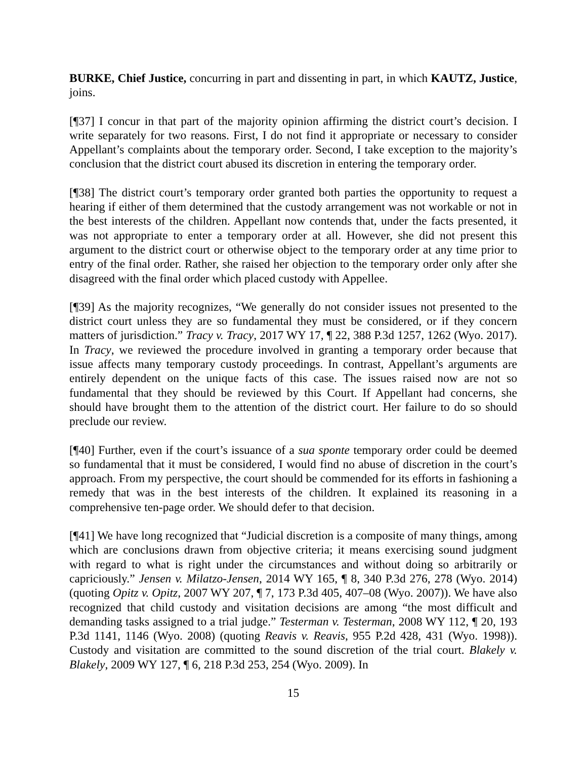BURKE, Chief Justice, concurring in part and dissenting in part, in which KAUTZ, Justice, joins.
[¶37] I concur in that part of the majority opinion affirming the district court’s decision. I write separately for two reasons. First, I do not find it appropriate or necessary to consider Appellant’s complaints about the temporary order. Second, I take exception to the majority’s conclusion that the district court abused its discretion in entering the temporary order.
[¶38] The district court’s temporary order granted both parties the opportunity to request a hearing if either of them determined that the custody arrangement was not workable or not in the best interests of the children. Appellant now contends that, under the facts presented, it was not appropriate to enter a temporary order at all. However, she did not present this argument to the district court or otherwise object to the temporary order at any time prior to entry of the final order. Rather, she raised her objection to the temporary order only after she disagreed with the final order which placed custody with Appellee.
[¶39] As the majority recognizes, “We generally do not consider issues not presented to the district court unless they are so fundamental they must be considered, or if they concern matters of jurisdiction.” Tracy v. Tracy, 2017 WY 17, ¶ 22, 388 P.3d 1257, 1262 (Wyo. 2017). In Tracy, we reviewed the procedure involved in granting a temporary order because that issue affects many temporary custody proceedings. In contrast, Appellant’s arguments are entirely dependent on the unique facts of this case. The issues raised now are not so fundamental that they should be reviewed by this Court. If Appellant had concerns, she should have brought them to the attention of the district court. Her failure to do so should preclude our review.
[¶40] Further, even if the court’s issuance of a sua sponte temporary order could be deemed so fundamental that it must be considered, I would find no abuse of discretion in the court’s approach. From my perspective, the court should be commended for its efforts in fashioning a remedy that was in the best interests of the children. It explained its reasoning in a comprehensive ten-page order. We should defer to that decision.
[¶41] We have long recognized that “Judicial discretion is a composite of many things, among which are conclusions drawn from objective criteria; it means exercising sound judgment with regard to what is right under the circumstances and without doing so arbitrarily or capriciously.” Jensen v. Milatzo-Jensen, 2014 WY 165, ¶ 8, 340 P.3d 276, 278 (Wyo. 2014) (quoting Opitz v. Opitz, 2007 WY 207, ¶ 7, 173 P.3d 405, 407–08 (Wyo. 2007)). We have also recognized that child custody and visitation decisions are among “the most difficult and demanding tasks assigned to a trial judge.” Testerman v. Testerman, 2008 WY 112, ¶ 20, 193 P.3d 1141, 1146 (Wyo. 2008) (quoting Reavis v. Reavis, 955 P.2d 428, 431 (Wyo. 1998)). Custody and visitation are committed to the sound discretion of the trial court. Blakely v. Blakely, 2009 WY 127, ¶ 6, 218 P.3d 253, 254 (Wyo. 2009). In
15